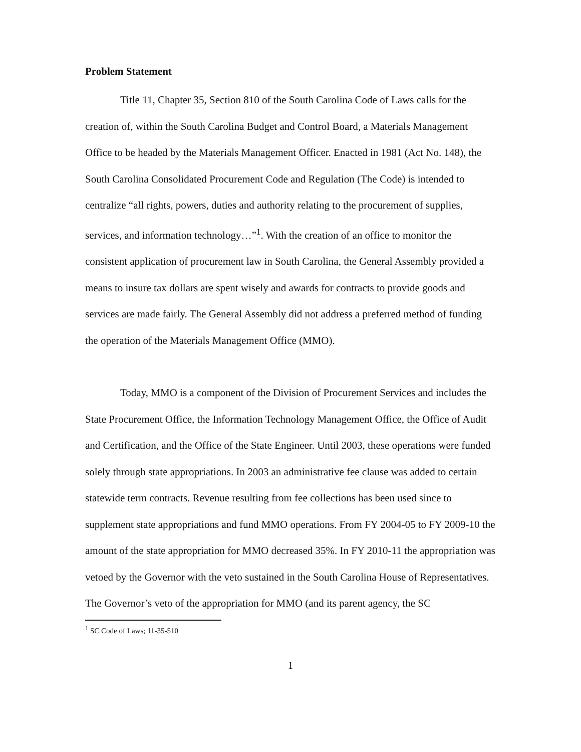Problem Statement
Title 11, Chapter 35, Section 810 of the South Carolina Code of Laws calls for the creation of, within the South Carolina Budget and Control Board, a Materials Management Office to be headed by the Materials Management Officer. Enacted in 1981 (Act No. 148), the South Carolina Consolidated Procurement Code and Regulation (The Code) is intended to centralize “all rights, powers, duties and authority relating to the procurement of supplies, services, and information technology…”<sup>1</sup>. With the creation of an office to monitor the consistent application of procurement law in South Carolina, the General Assembly provided a means to insure tax dollars are spent wisely and awards for contracts to provide goods and services are made fairly. The General Assembly did not address a preferred method of funding the operation of the Materials Management Office (MMO).
Today, MMO is a component of the Division of Procurement Services and includes the State Procurement Office, the Information Technology Management Office, the Office of Audit and Certification, and the Office of the State Engineer. Until 2003, these operations were funded solely through state appropriations. In 2003 an administrative fee clause was added to certain statewide term contracts. Revenue resulting from fee collections has been used since to supplement state appropriations and fund MMO operations. From FY 2004-05 to FY 2009-10 the amount of the state appropriation for MMO decreased 35%. In FY 2010-11 the appropriation was vetoed by the Governor with the veto sustained in the South Carolina House of Representatives. The Governor’s veto of the appropriation for MMO (and its parent agency, the SC
<sup>1</sup> SC Code of Laws; 11-35-510
1